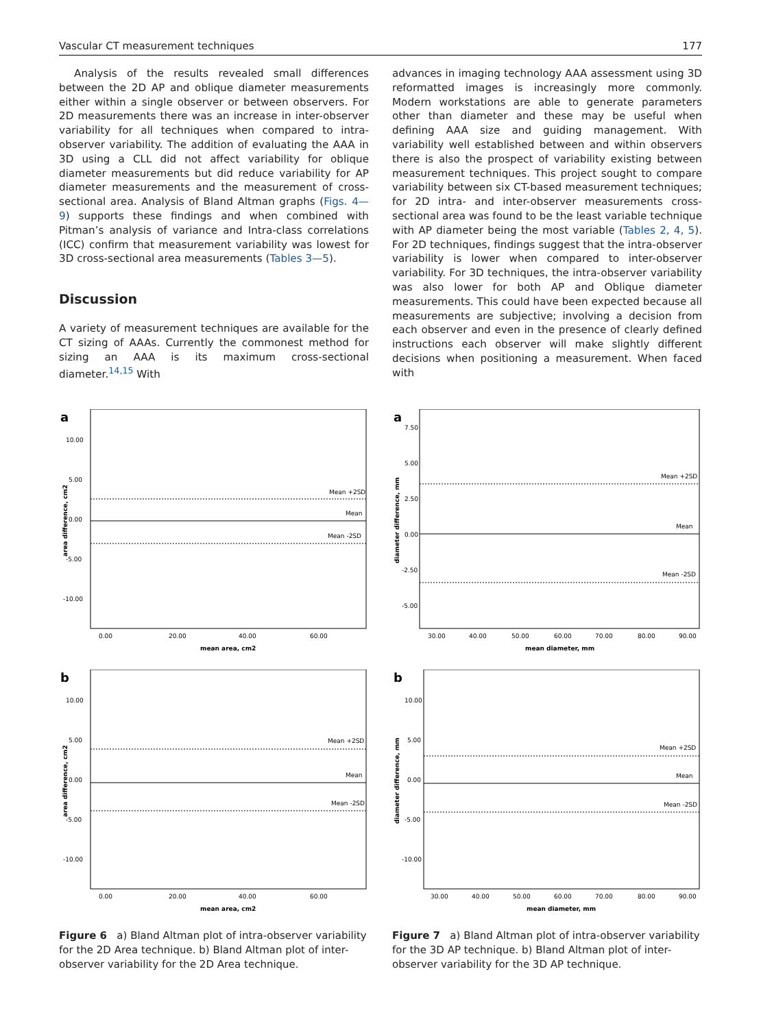Vascular CT measurement techniques 177
Analysis of the results revealed small differences between the 2D AP and oblique diameter measurements either within a single observer or between observers. For 2D measurements there was an increase in inter-observer variability for all techniques when compared to intra-observer variability. The addition of evaluating the AAA in 3D using a CLL did not affect variability for oblique diameter measurements but did reduce variability for AP diameter measurements and the measurement of cross-sectional area. Analysis of Bland Altman graphs (Figs. 4—9) supports these findings and when combined with Pitman’s analysis of variance and Intra-class correlations (ICC) confirm that measurement variability was lowest for 3D cross-sectional area measurements (Tables 3—5).
Discussion
A variety of measurement techniques are available for the CT sizing of AAAs. Currently the commonest method for sizing an AAA is its maximum cross-sectional diameter.<sup>14,15</sup> With
advances in imaging technology AAA assessment using 3D reformatted images is increasingly more commonly. Modern workstations are able to generate parameters other than diameter and these may be useful when defining AAA size and guiding management. With variability well established between and within observers there is also the prospect of variability existing between measurement techniques. This project sought to compare variability between six CT-based measurement techniques; for 2D intra- and inter-observer measurements cross-sectional area was found to be the least variable technique with AP diameter being the most variable (Tables 2, 4, 5). For 2D techniques, findings suggest that the intra-observer variability is lower when compared to inter-observer variability. For 3D techniques, the intra-observer variability was also lower for both AP and Oblique diameter measurements. This could have been expected because all measurements are subjective; involving a decision from each observer and even in the presence of clearly defined instructions each observer will make slightly different decisions when positioning a measurement. When faced with
a
10.00
5.00
0.00
-5.00
-10.00
Mean +2SD
Mean
Mean -2SD
0.00
20.00
40.00
60.00
mean area, cm2
area difference, cm2
b
10.00
5.00
0.00
-5.00
-10.00
Mean +2SD
Mean
Mean -2SD
0.00
20.00
40.00
60.00
mean area, cm2
area difference, cm2
Figure 6 a) Bland Altman plot of intra-observer variability for the 2D Area technique. b) Bland Altman plot of inter-observer variability for the 2D Area technique.
a
7.50
5.00
2.50
0.00
-2.50
-5.00
Mean +2SD
Mean
Mean -2SD
30.00
40.00
50.00
60.00
70.00
80.00
90.00
mean diameter, mm
diameter difference, mm
b
10.00
5.00
0.00
-5.00
-10.00
Mean +2SD
Mean
Mean -2SD
30.00
40.00
50.00
60.00
70.00
80.00
90.00
mean diameter, mm
diameter difference, mm
Figure 7 a) Bland Altman plot of intra-observer variability for the 3D AP technique. b) Bland Altman plot of inter-observer variability for the 3D AP technique.